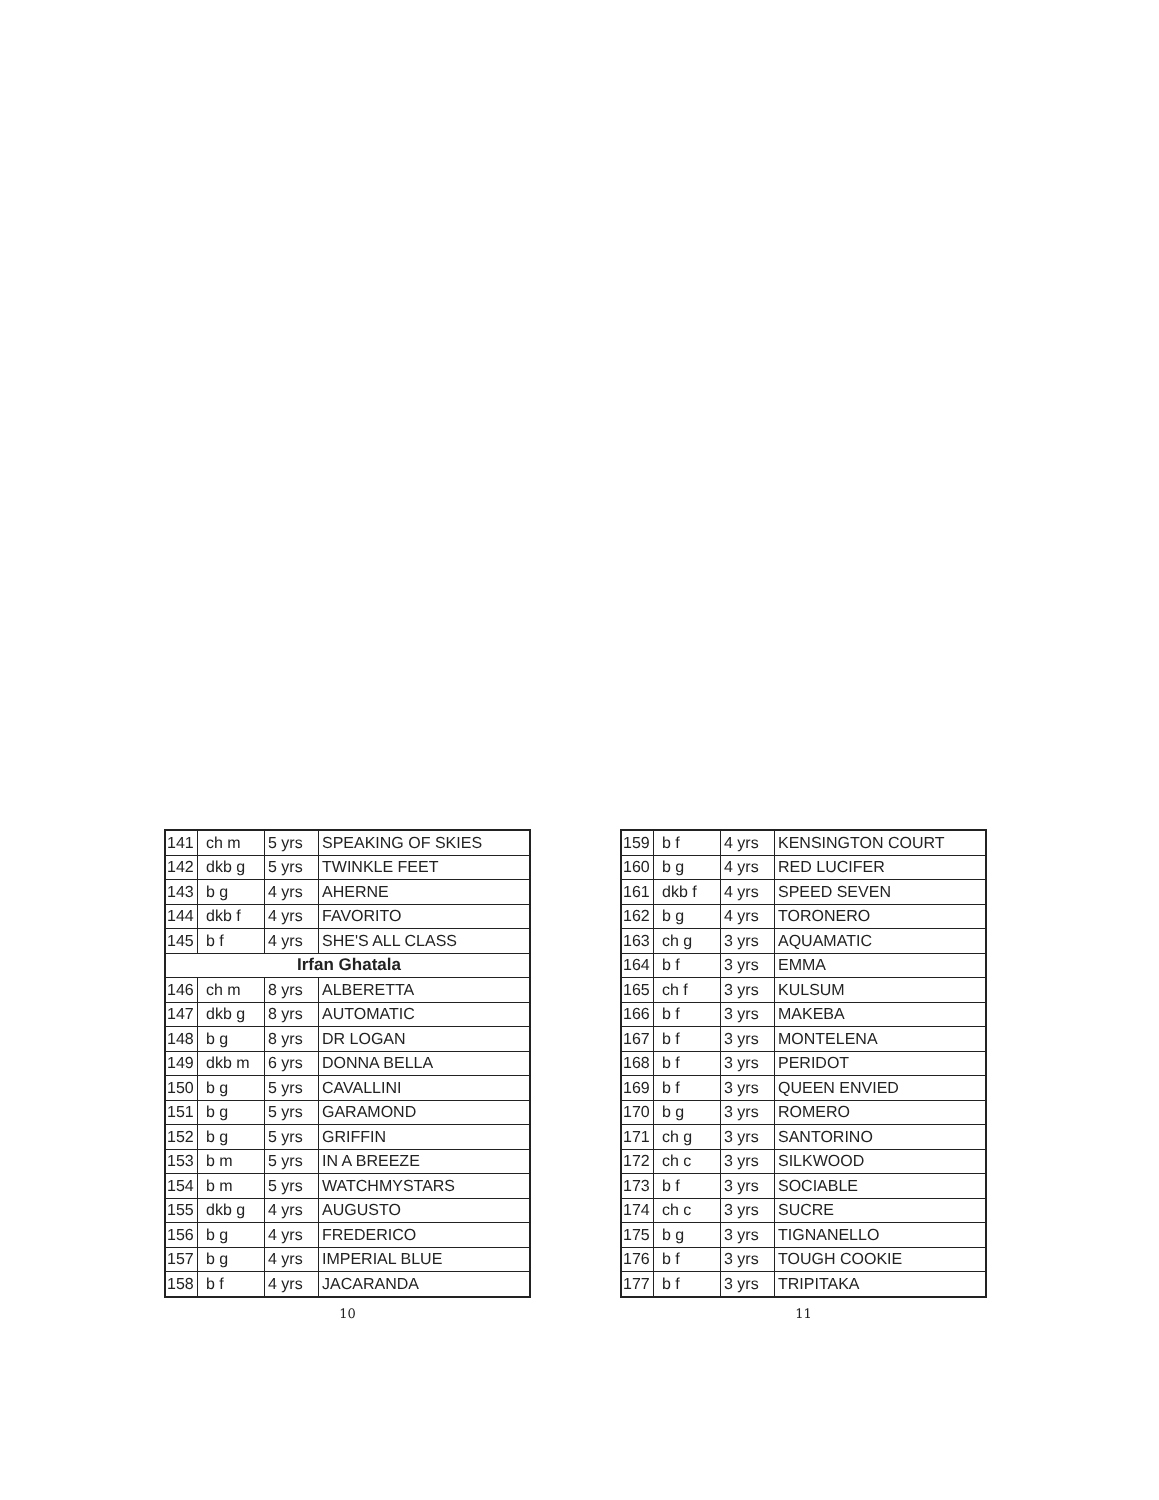| 141 | ch m | 5 yrs | SPEAKING OF SKIES |
| 142 | dkb g | 5 yrs | TWINKLE FEET |
| 143 | b g | 4 yrs | AHERNE |
| 144 | dkb f | 4 yrs | FAVORITO |
| 145 | b f | 4 yrs | SHE'S ALL CLASS |
| Irfan Ghatala | | | |
| 146 | ch m | 8 yrs | ALBERETTA |
| 147 | dkb g | 8 yrs | AUTOMATIC |
| 148 | b g | 8 yrs | DR LOGAN |
| 149 | dkb m | 6 yrs | DONNA BELLA |
| 150 | b g | 5 yrs | CAVALLINI |
| 151 | b g | 5 yrs | GARAMOND |
| 152 | b g | 5 yrs | GRIFFIN |
| 153 | b m | 5 yrs | IN A BREEZE |
| 154 | b m | 5 yrs | WATCHMYSTARS |
| 155 | dkb g | 4 yrs | AUGUSTO |
| 156 | b g | 4 yrs | FREDERICO |
| 157 | b g | 4 yrs | IMPERIAL BLUE |
| 158 | b f | 4 yrs | JACARANDA |
10
| 159 | b f | 4 yrs | KENSINGTON COURT |
| 160 | b g | 4 yrs | RED LUCIFER |
| 161 | dkb f | 4 yrs | SPEED SEVEN |
| 162 | b g | 4 yrs | TORONERO |
| 163 | ch g | 3 yrs | AQUAMATIC |
| 164 | b f | 3 yrs | EMMA |
| 165 | ch f | 3 yrs | KULSUM |
| 166 | b f | 3 yrs | MAKEBA |
| 167 | b f | 3 yrs | MONTELENA |
| 168 | b f | 3 yrs | PERIDOT |
| 169 | b f | 3 yrs | QUEEN ENVIED |
| 170 | b g | 3 yrs | ROMERO |
| 171 | ch g | 3 yrs | SANTORINO |
| 172 | ch c | 3 yrs | SILKWOOD |
| 173 | b f | 3 yrs | SOCIABLE |
| 174 | ch c | 3 yrs | SUCRE |
| 175 | b g | 3 yrs | TIGNANELLO |
| 176 | b f | 3 yrs | TOUGH COOKIE |
| 177 | b f | 3 yrs | TRIPITAKA |
11